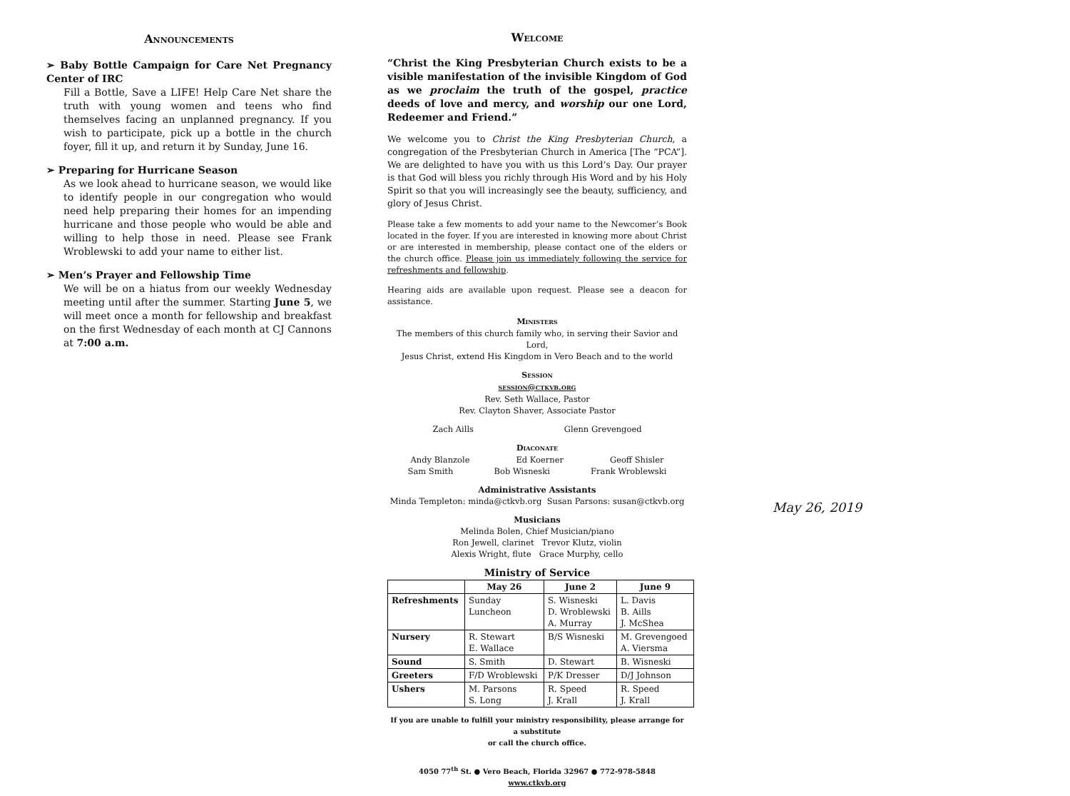Announcements
➢ Baby Bottle Campaign for Care Net Pregnancy Center of IRC
Fill a Bottle, Save a LIFE! Help Care Net share the truth with young women and teens who find themselves facing an unplanned pregnancy. If you wish to participate, pick up a bottle in the church foyer, fill it up, and return it by Sunday, June 16.
➢ Preparing for Hurricane Season
As we look ahead to hurricane season, we would like to identify people in our congregation who would need help preparing their homes for an impending hurricane and those people who would be able and willing to help those in need. Please see Frank Wroblewski to add your name to either list.
➢ Men’s Prayer and Fellowship Time
We will be on a hiatus from our weekly Wednesday meeting until after the summer. Starting June 5, we will meet once a month for fellowship and breakfast on the first Wednesday of each month at CJ Cannons at 7:00 a.m.
Welcome
“Christ the King Presbyterian Church exists to be a visible manifestation of the invisible Kingdom of God as we proclaim the truth of the gospel, practice deeds of love and mercy, and worship our one Lord, Redeemer and Friend.”
We welcome you to Christ the King Presbyterian Church, a congregation of the Presbyterian Church in America [The “PCA”]. We are delighted to have you with us this Lord’s Day. Our prayer is that God will bless you richly through His Word and by his Holy Spirit so that you will increasingly see the beauty, sufficiency, and glory of Jesus Christ.
Please take a few moments to add your name to the Newcomer’s Book located in the foyer. If you are interested in knowing more about Christ or are interested in membership, please contact one of the elders or the church office. Please join us immediately following the service for refreshments and fellowship.
Hearing aids are available upon request. Please see a deacon for assistance.
Ministers
The members of this church family who, in serving their Savior and Lord,
Jesus Christ, extend His Kingdom in Vero Beach and to the world
Session
session@ctkvb.org
Rev. Seth Wallace, Pastor
Rev. Clayton Shaver, Associate Pastor
Zach Aills Glenn Grevengoed
Diaconate
Andy Blanzole Ed Koerner Geoff Shisler
Sam Smith Bob Wisneski Frank Wroblewski
Administrative Assistants
Minda Templeton: minda@ctkvb.org Susan Parsons: susan@ctkvb.org
Musicians
Melinda Bolen, Chief Musician/piano
Ron Jewell, clarinet Trevor Klutz, violin
Alexis Wright, flute Grace Murphy, cello
Ministry of Service
| | May 26 | June 2 | June 9 |
| --- | --- | --- | --- |
| Refreshments | Sunday Luncheon | S. Wisneski D. Wroblewski A. Murray | L. Davis B. Aills J. McShea |
| Nursery | R. Stewart E. Wallace | B/S Wisneski | M. Grevengoed A. Viersma |
| Sound | S. Smith | D. Stewart | B. Wisneski |
| Greeters | F/D Wroblewski | P/K Dresser | D/J Johnson |
| Ushers | M. Parsons S. Long | R. Speed J. Krall | R. Speed J. Krall |
If you are unable to fulfill your ministry responsibility, please arrange for a substitute
or call the church office.
4050 77<sup>th</sup> St. ● Vero Beach, Florida 32967 ● 772-978-5848
www.ctkvb.org
May 26, 2019